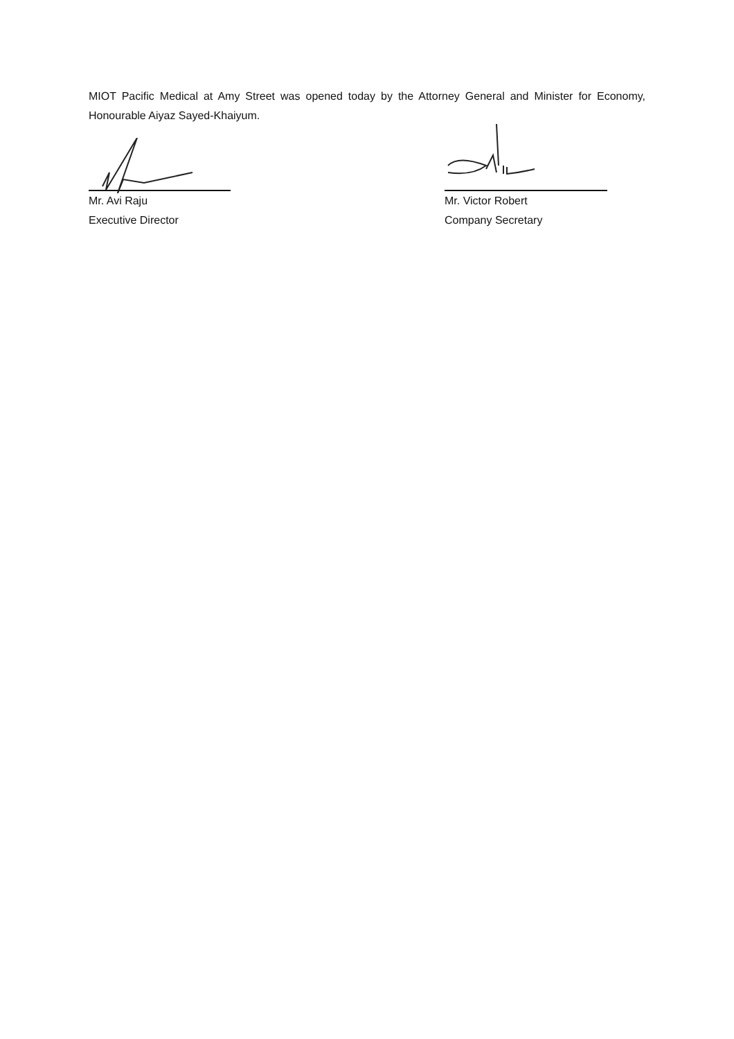MIOT Pacific Medical at Amy Street was opened today by the Attorney General and Minister for Economy, Honourable Aiyaz Sayed-Khaiyum.
Mr. Avi Raju
Executive Director
Mr. Victor Robert
Company Secretary